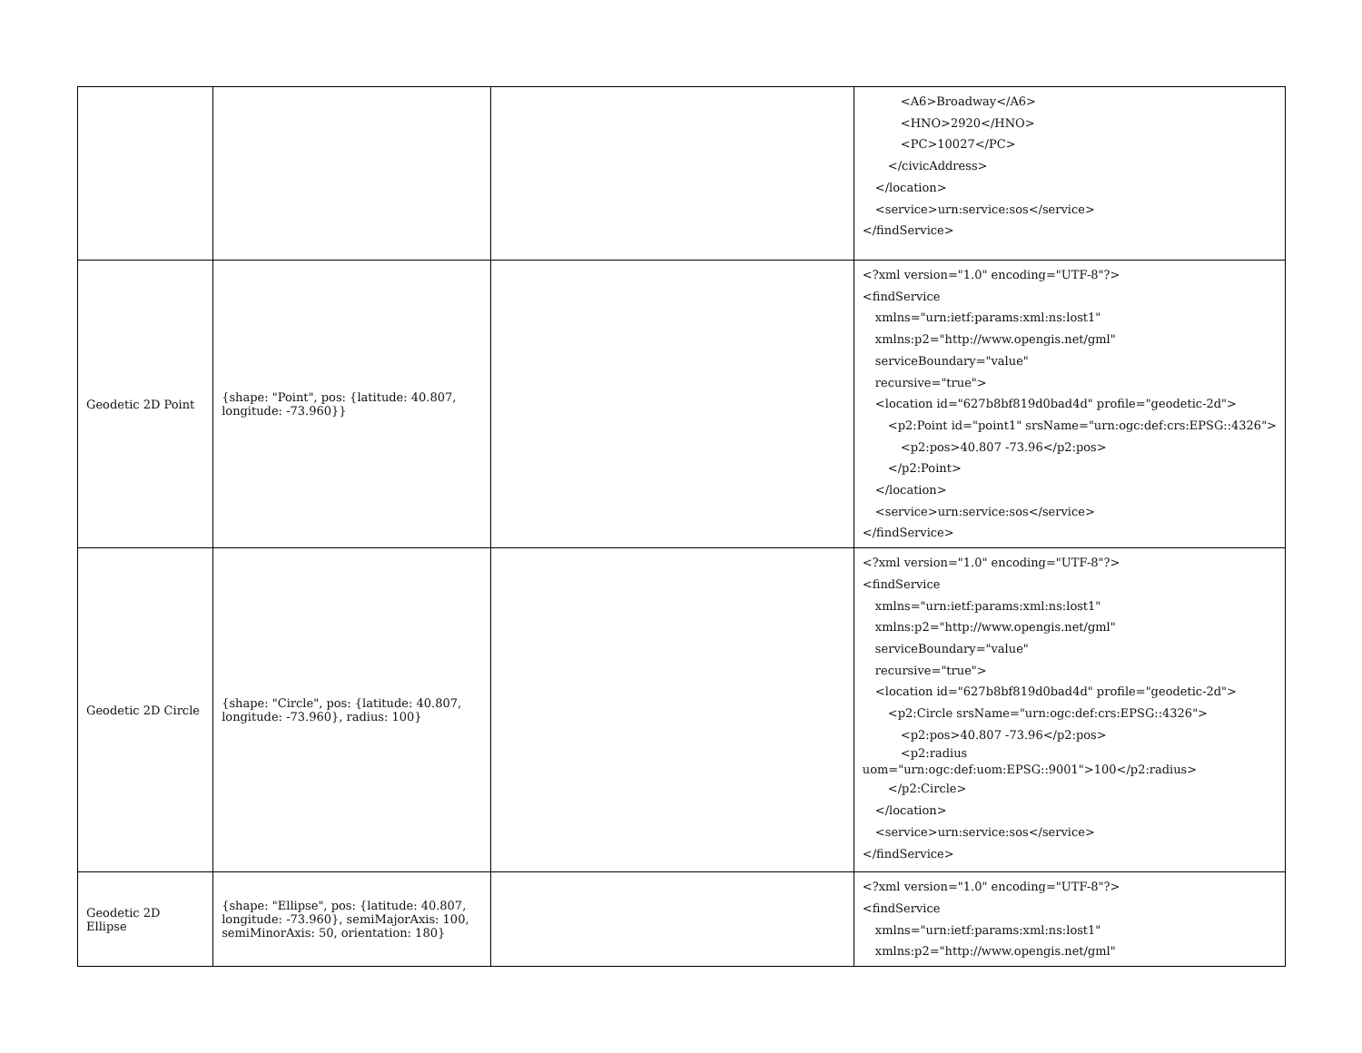| | | | <A6>Broadway</A6> <HNO>2920</HNO> <PC>10027</PC> </civicAddress> </location> <service>urn:service:sos</service> </findService> |
| Geodetic 2D Point | {shape: "Point", pos: {latitude: 40.807, longitude: -73.960}} | | <?xml version="1.0" encoding="UTF-8"?> <findService xmlns="urn:ietf:params:xml:ns:lost1" xmlns:p2="http://www.opengis.net/gml" serviceBoundary="value" recursive="true"> <location id="627b8bf819d0bad4d" profile="geodetic-2d"> <p2:Point id="point1" srsName="urn:ogc:def:crs:EPSG::4326"> <p2:pos>40.807 -73.96</p2:pos> </p2:Point> </location> <service>urn:service:sos</service> </findService> |
| Geodetic 2D Circle | {shape: "Circle", pos: {latitude: 40.807, longitude: -73.960}, radius: 100} | | <?xml version="1.0" encoding="UTF-8"?> <findService xmlns="urn:ietf:params:xml:ns:lost1" xmlns:p2="http://www.opengis.net/gml" serviceBoundary="value" recursive="true"> <location id="627b8bf819d0bad4d" profile="geodetic-2d"> <p2:Circle srsName="urn:ogc:def:crs:EPSG::4326"> <p2:pos>40.807 -73.96</p2:pos> <p2:radius uom="urn:ogc:def:uom:EPSG::9001">100</p2:radius> </p2:Circle> </location> <service>urn:service:sos</service> </findService> |
| Geodetic 2D Ellipse | {shape: "Ellipse", pos: {latitude: 40.807, longitude: -73.960}, semiMajorAxis: 100, semiMinorAxis: 50, orientation: 180} | | <?xml version="1.0" encoding="UTF-8"?> <findService xmlns="urn:ietf:params:xml:ns:lost1" xmlns:p2="http://www.opengis.net/gml" |